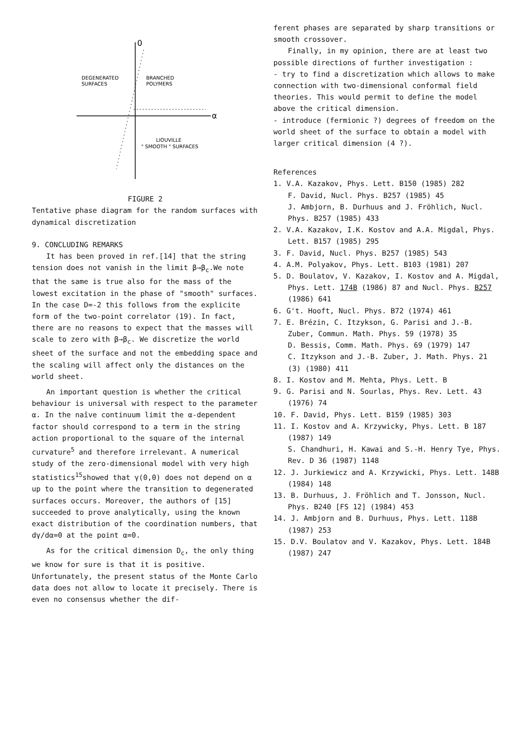0
DEGENERATED
SURFACES
BRANCHED
POLYMERS
α
LIOUVILLE
" SMOOTH " SURFACES
FIGURE 2
Tentative phase diagram for the random surfaces with dynamical discretization
9. CONCLUDING REMARKS
It has been proved in ref.[14] that the string tension does not vanish in the limit β→β<sub>c</sub>.We note that the same is true also for the mass of the lowest excitation in the phase of "smooth" surfaces. In the case D=-2 this follows from the explicite form of the two-point correlator (19). In fact, there are no reasons to expect that the masses will scale to zero with β→β<sub>c</sub>. We discretize the world sheet of the surface and not the embedding space and the scaling will affect only the distances on the world sheet.
An important question is whether the critical behaviour is universal with respect to the parameter α. In the naîve continuum limit the α-dependent factor should correspond to a term in the string action proportional to the square of the internal curvature<sup>5</sup> and therefore irrelevant. A numerical study of the zero-dimensional model with very high statistics<sup>15</sup>showed that γ(0,0) does not depend on α up to the point where the transition to degenerated surfaces occurs. Moreover, the authors of [15] succeeded to prove analytically, using the known exact distribution of the coordination numbers, that dγ/dα=0 at the point α=0.
As for the critical dimension D<sub>c</sub>, the only thing we know for sure is that it is positive. Unfortunately, the present status of the Monte Carlo data does not allow to locate it precisely. There is even no consensus whether the dif-
ferent phases are separated by sharp transitions or smooth crossover.
Finally, in my opinion, there are at least two possible directions of further investigation :
- try to find a discretization which allows to make connection with two-dimensional conformal field theories. This would permit to define the model above the critical dimension.
- introduce (fermionic ?) degrees of freedom on the world sheet of the surface to obtain a model with larger critical dimension (4 ?).
References
1. V.A. Kazakov, Phys. Lett. B150 (1985) 282
F. David, Nucl. Phys. B257 (1985) 45
J. Ambjorn, B. Durhuus and J. Fröhlich, Nucl. Phys. B257 (1985) 433
2. V.A. Kazakov, I.K. Kostov and A.A. Migdal, Phys. Lett. B157 (1985) 295
3. F. David, Nucl. Phys. B257 (1985) 543
4. A.M. Polyakov, Phys. Lett. B103 (1981) 207
5. D. Boulatov, V. Kazakov, I. Kostov and A. Migdal, Phys. Lett. 174B (1986) 87 and Nucl. Phys. B257 (1986) 641
6. G't. Hooft, Nucl. Phys. B72 (1974) 461
7. E. Brézin, C. Itzykson, G. Parisi and J.-B. Zuber, Commun. Math. Phys. 59 (1978) 35
D. Bessis, Comm. Math. Phys. 69 (1979) 147
C. Itzykson and J.-B. Zuber, J. Math. Phys. 21 (3) (1980) 411
8. I. Kostov and M. Mehta, Phys. Lett. B
9. G. Parisi and N. Sourlas, Phys. Rev. Lett. 43 (1976) 74
10. F. David, Phys. Lett. B159 (1985) 303
11. I. Kostov and A. Krzywicky, Phys. Lett. B 187 (1987) 149
S. Chandhuri, H. Kawai and S.-H. Henry Tye, Phys. Rev. D 36 (1987) 1148
12. J. Jurkiewicz and A. Krzywicki, Phys. Lett. 148B (1984) 148
13. B. Durhuus, J. Fröhlich and T. Jonsson, Nucl. Phys. B240 [FS 12] (1984) 453
14. J. Ambjorn and B. Durhuus, Phys. Lett. 118B (1987) 253
15. D.V. Boulatov and V. Kazakov, Phys. Lett. 184B (1987) 247